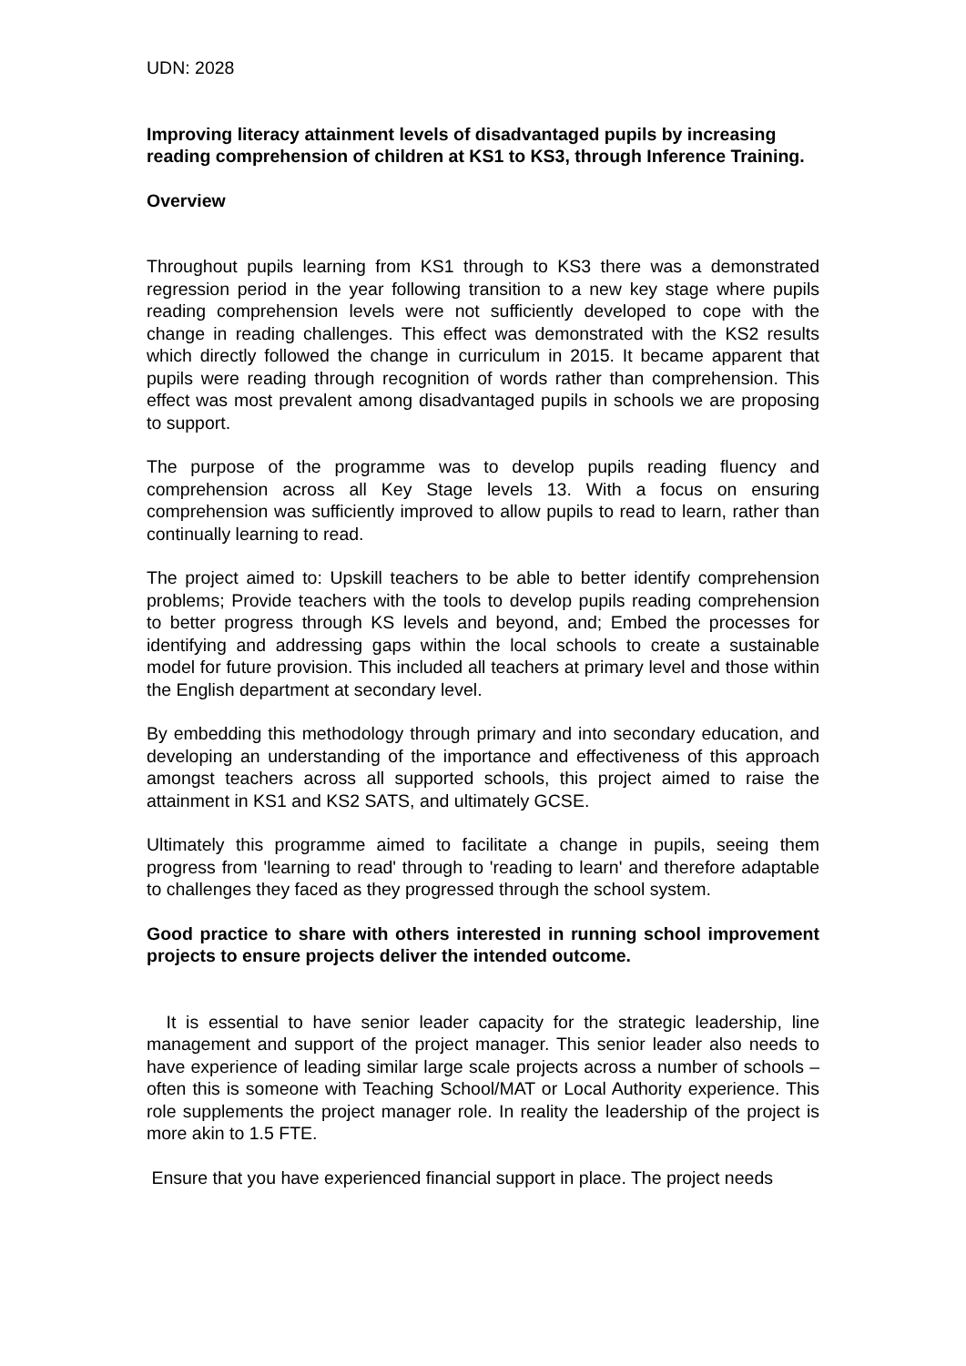UDN: 2028
Improving literacy attainment levels of disadvantaged pupils by increasing reading comprehension of children at KS1 to KS3, through Inference Training.
Overview
Throughout pupils learning from KS1 through to KS3 there was a demonstrated regression period in the year following transition to a new key stage where pupils reading comprehension levels were not sufficiently developed to cope with the change in reading challenges. This effect was demonstrated with the KS2 results which directly followed the change in curriculum in 2015. It became apparent that pupils were reading through recognition of words rather than comprehension. This effect was most prevalent among disadvantaged pupils in schools we are proposing to support.
The purpose of the programme was to develop pupils reading fluency and comprehension across all Key Stage levels 13. With a focus on ensuring comprehension was sufficiently improved to allow pupils to read to learn, rather than continually learning to read.
The project aimed to: Upskill teachers to be able to better identify comprehension problems; Provide teachers with the tools to develop pupils reading comprehension to better progress through KS levels and beyond, and; Embed the processes for identifying and addressing gaps within the local schools to create a sustainable model for future provision. This included all teachers at primary level and those within the English department at secondary level.
By embedding this methodology through primary and into secondary education, and developing an understanding of the importance and effectiveness of this approach amongst teachers across all supported schools, this project aimed to raise the attainment in KS1 and KS2 SATS, and ultimately GCSE.
Ultimately this programme aimed to facilitate a change in pupils, seeing them progress from 'learning to read' through to 'reading to learn' and therefore adaptable to challenges they faced as they progressed through the school system.
Good practice to share with others interested in running school improvement projects to ensure projects deliver the intended outcome.
It is essential to have senior leader capacity for the strategic leadership, line management and support of the project manager. This senior leader also needs to have experience of leading similar large scale projects across a number of schools – often this is someone with Teaching School/MAT or Local Authority experience. This role supplements the project manager role. In reality the leadership of the project is more akin to 1.5 FTE.
Ensure that you have experienced financial support in place. The project needs